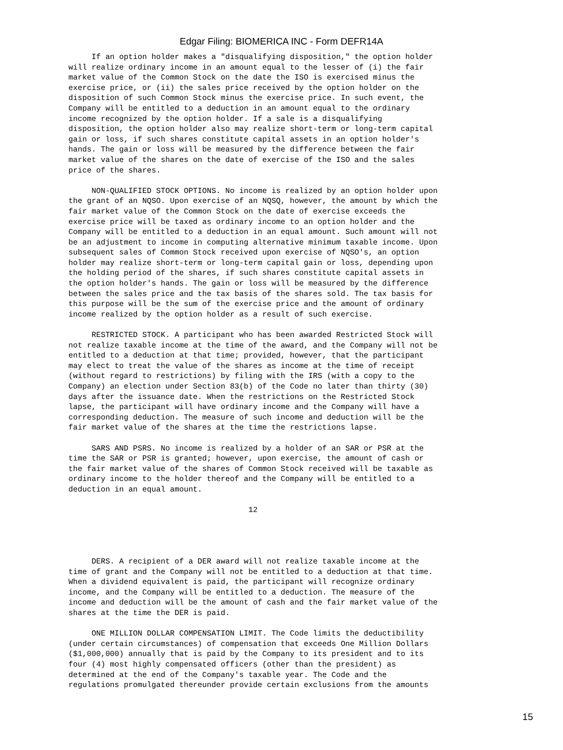Edgar Filing: BIOMERICA INC - Form DEFR14A
     If an option holder makes a "disqualifying disposition," the option holder
will realize ordinary income in an amount equal to the lesser of (i) the fair
market value of the Common Stock on the date the ISO is exercised minus the
exercise price, or (ii) the sales price received by the option holder on the
disposition of such Common Stock minus the exercise price. In such event, the
Company will be entitled to a deduction in an amount equal to the ordinary
income recognized by the option holder. If a sale is a disqualifying
disposition, the option holder also may realize short-term or long-term capital
gain or loss, if such shares constitute capital assets in an option holder's
hands. The gain or loss will be measured by the difference between the fair
market value of the shares on the date of exercise of the ISO and the sales
price of the shares.

     NON-QUALIFIED STOCK OPTIONS. No income is realized by an option holder upon
the grant of an NQSO. Upon exercise of an NQSQ, however, the amount by which the
fair market value of the Common Stock on the date of exercise exceeds the
exercise price will be taxed as ordinary income to an option holder and the
Company will be entitled to a deduction in an equal amount. Such amount will not
be an adjustment to income in computing alternative minimum taxable income. Upon
subsequent sales of Common Stock received upon exercise of NQSO's, an option
holder may realize short-term or long-term capital gain or loss, depending upon
the holding period of the shares, if such shares constitute capital assets in
the option holder's hands. The gain or loss will be measured by the difference
between the sales price and the tax basis of the shares sold. The tax basis for
this purpose will be the sum of the exercise price and the amount of ordinary
income realized by the option holder as a result of such exercise.

     RESTRICTED STOCK. A participant who has been awarded Restricted Stock will
not realize taxable income at the time of the award, and the Company will not be
entitled to a deduction at that time; provided, however, that the participant
may elect to treat the value of the shares as income at the time of receipt
(without regard to restrictions) by filing with the IRS (with a copy to the
Company) an election under Section 83(b) of the Code no later than thirty (30)
days after the issuance date. When the restrictions on the Restricted Stock
lapse, the participant will have ordinary income and the Company will have a
corresponding deduction. The measure of such income and deduction will be the
fair market value of the shares at the time the restrictions lapse.

     SARS AND PSRS. No income is realized by a holder of an SAR or PSR at the
time the SAR or PSR is granted; however, upon exercise, the amount of cash or
the fair market value of the shares of Common Stock received will be taxable as
ordinary income to the holder thereof and the Company will be entitled to a
deduction in an equal amount.

                                       12




     DERS. A recipient of a DER award will not realize taxable income at the
time of grant and the Company will not be entitled to a deduction at that time.
When a dividend equivalent is paid, the participant will recognize ordinary
income, and the Company will be entitled to a deduction. The measure of the
income and deduction will be the amount of cash and the fair market value of the
shares at the time the DER is paid.

     ONE MILLION DOLLAR COMPENSATION LIMIT. The Code limits the deductibility
(under certain circumstances) of compensation that exceeds One Million Dollars
($1,000,000) annually that is paid by the Company to its president and to its
four (4) most highly compensated officers (other than the president) as
determined at the end of the Company's taxable year. The Code and the
regulations promulgated thereunder provide certain exclusions from the amounts
15